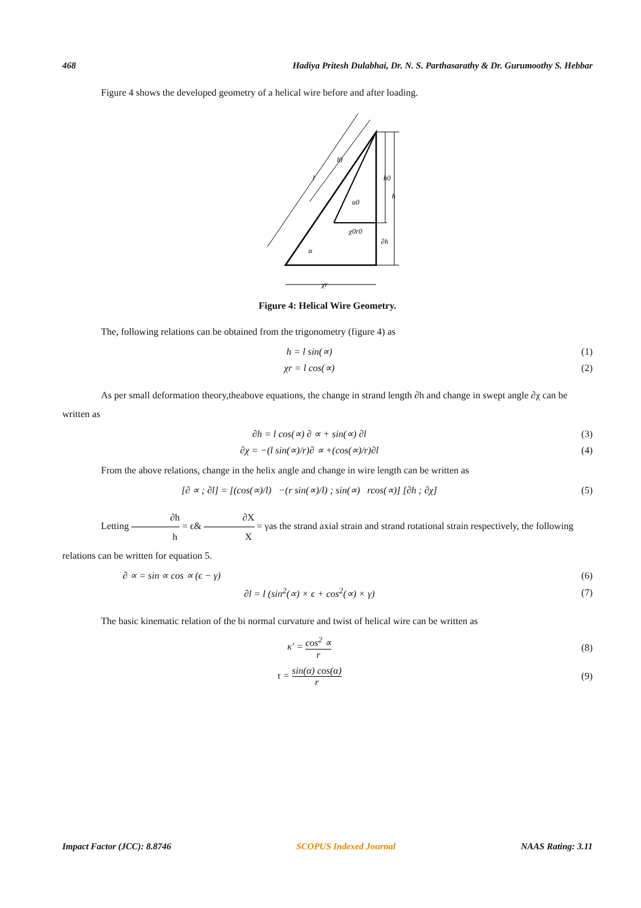468 Hadiya Pritesh Dulabhai, Dr. N. S. Parthasarathy & Dr. Gurumoothy S. Hebbar
Figure 4 shows the developed geometry of a helical wire before and after loading.
l0
l
h0
h
α0
χ0r0
∂h
α
χr
Figure 4: Helical Wire Geometry.
The, following relations can be obtained from the trigonometry (figure 4) as
h = l sin(∝) (1)
χr = l cos(∝) (2)
As per small deformation theory,theabove equations, the change in strand length ∂h and change in swept angle ∂χ can be written as
∂h = l cos(∝) ∂ ∝ + sin(∝) ∂l (3)
∂χ = −(l sin(∝)/r)∂ ∝ +(cos(∝)/r)∂l (4)
From the above relations, change in the helix angle and change in wire length can be written as
[∂ ∝ ; ∂l] = [(cos(∝)/l) −(r sin(∝)/l) ; sin(∝) rcos(∝)] [∂h ; ∂χ] (5)
Letting ∂h h = ϵ& ∂X X = γas the strand axial strain and strand rotational strain respectively, the following relations can be written for equation 5.
∂ ∝ = sin ∝ cos ∝ (ϵ − γ) (6)
∂l = l (sin<sup>2</sup>(∝) × ϵ + cos<sup>2</sup>(∝) × γ) (7)
The basic kinematic relation of the bi normal curvature and twist of helical wire can be written as
κ′ = cos<sup>2</sup> ∝ r (8)
τ = sin(α) cos(α) r (9)
Impact Factor (JCC): 8.8746 SCOPUS Indexed Journal NAAS Rating: 3.11